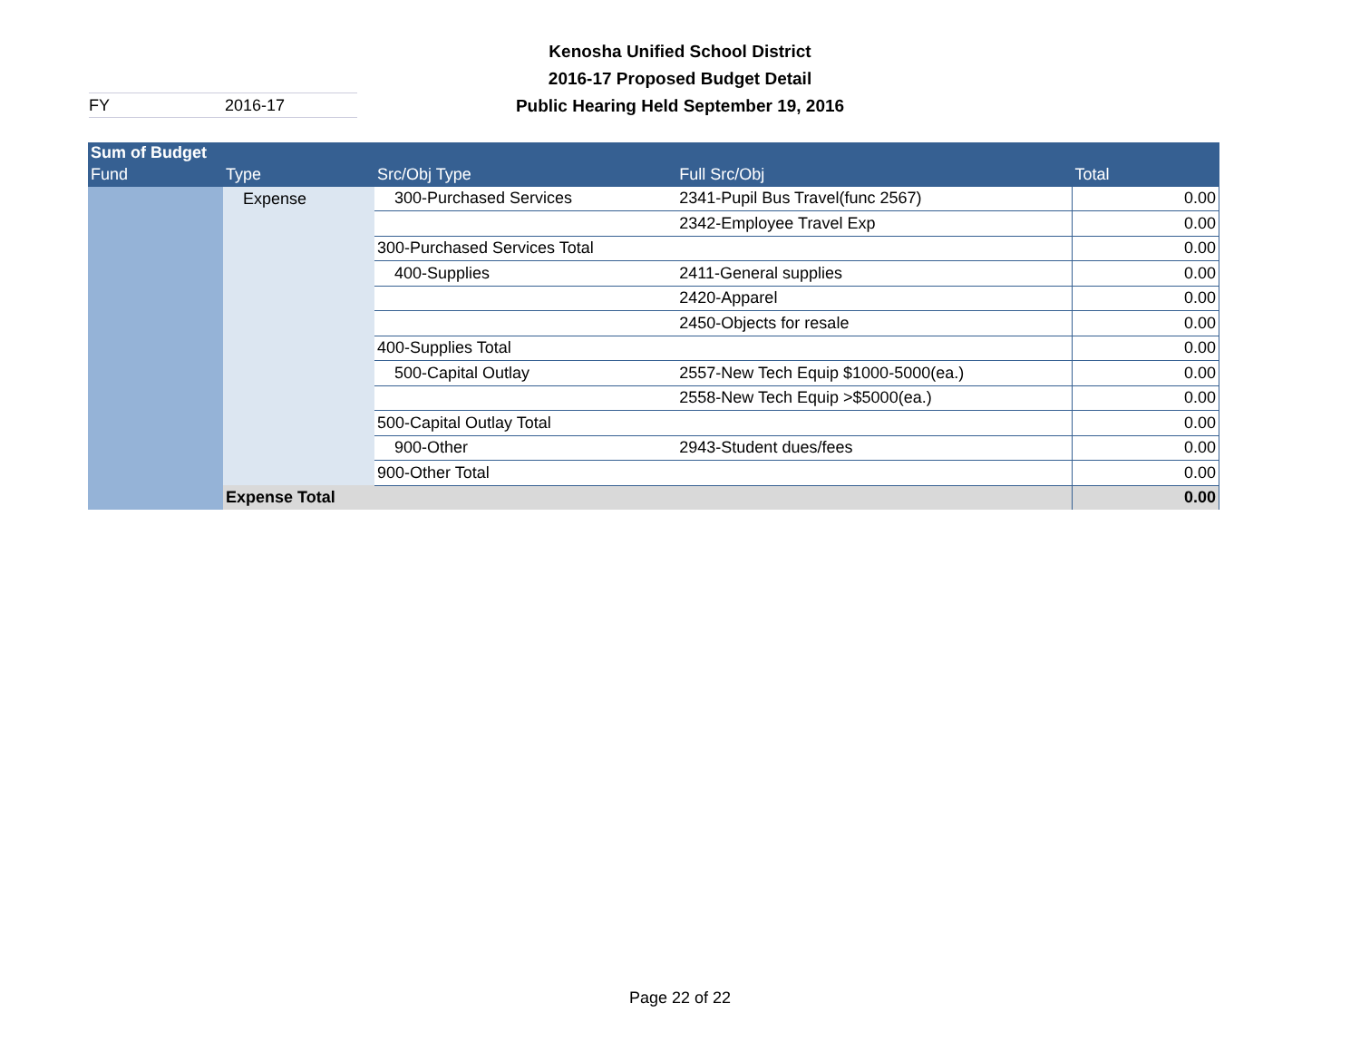Kenosha Unified School District
2016-17 Proposed Budget Detail
Public Hearing Held September 19, 2016
FY 2016-17
| Sum of Budget | | | | |
| --- | --- | --- | --- | --- |
| Fund | Type | Src/Obj Type | Full Src/Obj | Total |
| | Expense | 300-Purchased Services | 2341-Pupil Bus Travel(func 2567) | 0.00 |
| | | | 2342-Employee Travel Exp | 0.00 |
| | | 300-Purchased Services Total | | 0.00 |
| | | 400-Supplies | 2411-General supplies | 0.00 |
| | | | 2420-Apparel | 0.00 |
| | | | 2450-Objects for resale | 0.00 |
| | | 400-Supplies Total | | 0.00 |
| | | 500-Capital Outlay | 2557-New Tech Equip $1000-5000(ea.) | 0.00 |
| | | | 2558-New Tech Equip >$5000(ea.) | 0.00 |
| | | 500-Capital Outlay Total | | 0.00 |
| | | 900-Other | 2943-Student dues/fees | 0.00 |
| | | 900-Other Total | | 0.00 |
| | Expense Total | | | 0.00 |
Page 22 of 22